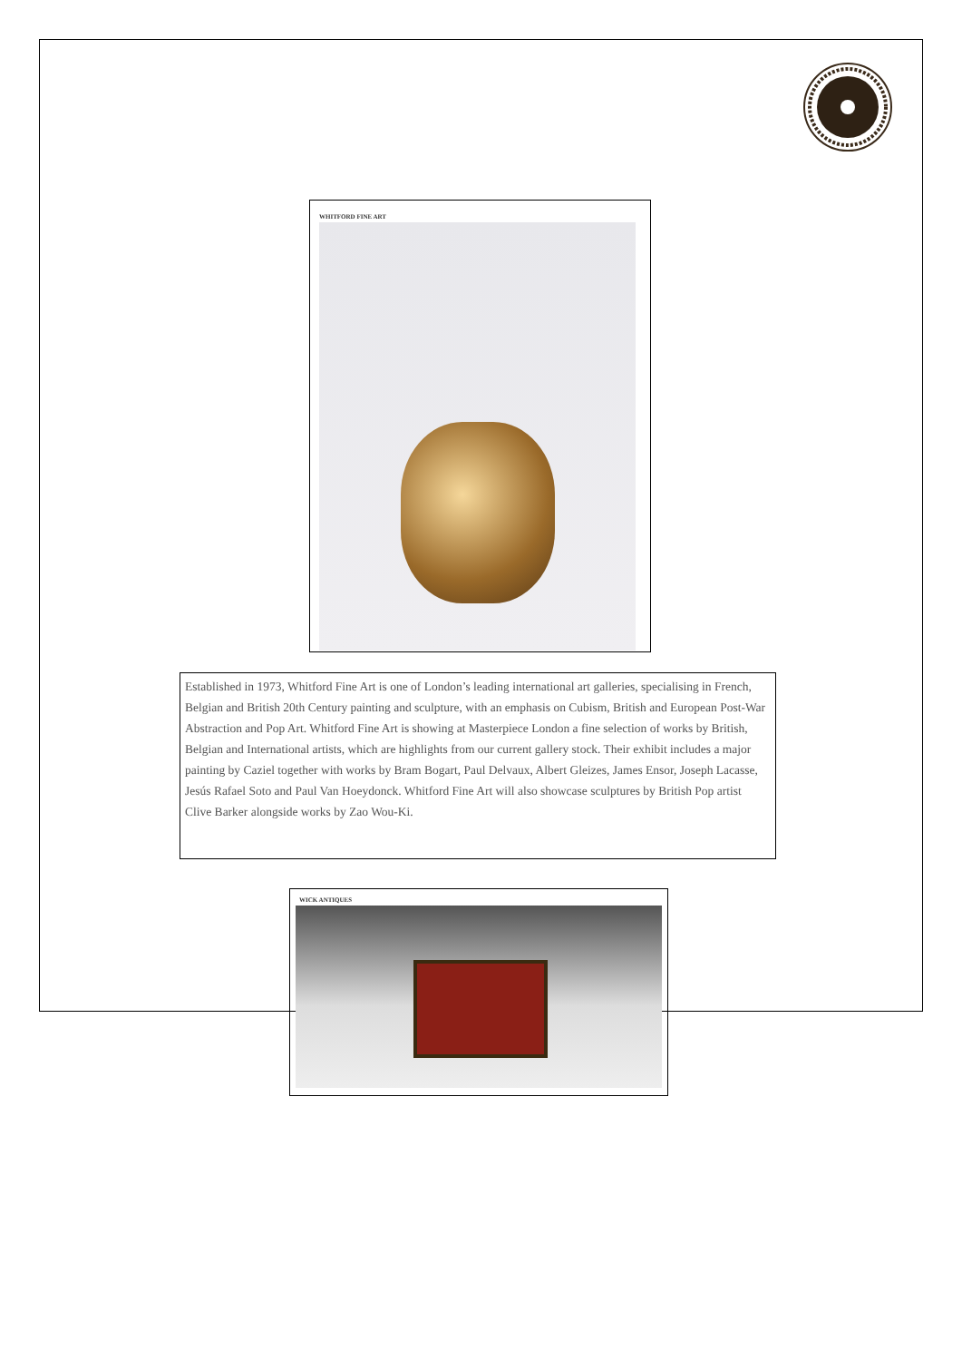WHITFORD FINE ART
Established in 1973, Whitford Fine Art is one of London’s leading international art galleries, specialising in French, Belgian and British 20th Century painting and sculpture, with an emphasis on Cubism, British and European Post-War Abstraction and Pop Art. Whitford Fine Art is showing at Masterpiece London a fine selection of works by British, Belgian and International artists, which are highlights from our current gallery stock. Their exhibit includes a major painting by Caziel together with works by Bram Bogart, Paul Delvaux, Albert Gleizes, James Ensor, Joseph Lacasse, Jesús Rafael Soto and Paul Van Hoeydonck. Whitford Fine Art will also showcase sculptures by British Pop artist Clive Barker alongside works by Zao Wou-Ki.
WICK ANTIQUES